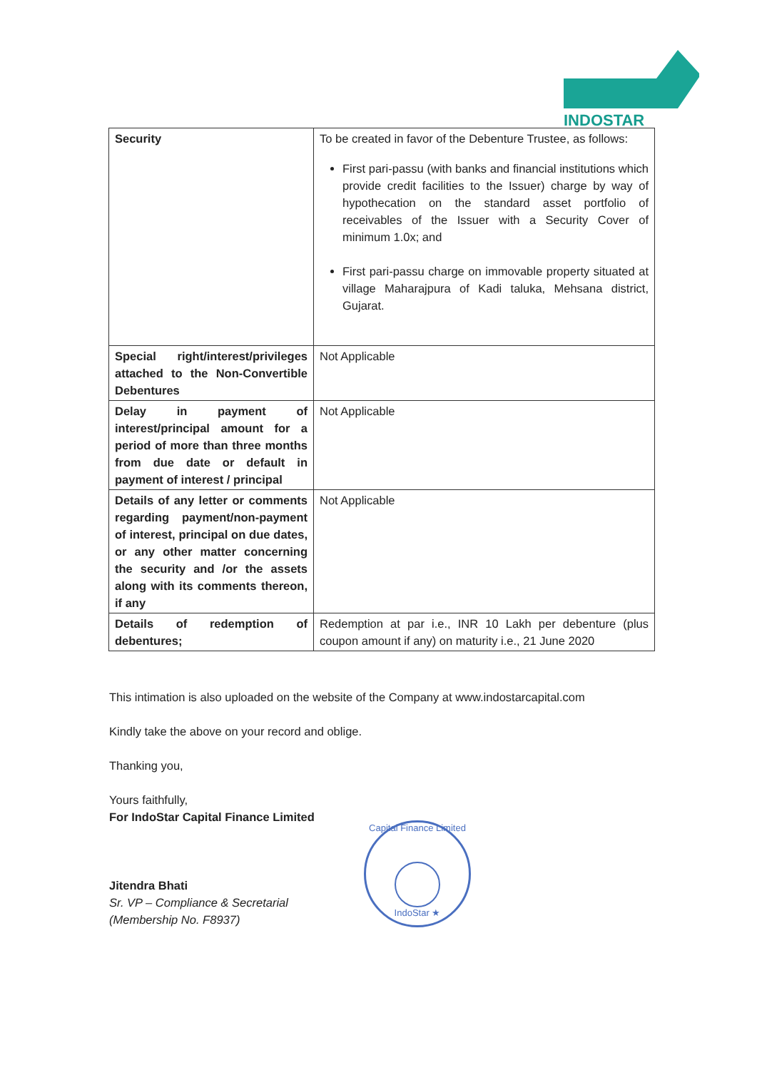INDOSTAR
| Security | To be created in favor of the Debenture Trustee, as follows: First pari-passu (with banks and financial institutions which provide credit facilities to the Issuer) charge by way of hypothecation on the standard asset portfolio of receivables of the Issuer with a Security Cover of minimum 1.0x; and First pari-passu charge on immovable property situated at village Maharajpura of Kadi taluka, Mehsana district, Gujarat. |
| Special right/interest/privileges attached to the Non-Convertible Debentures | Not Applicable |
| Delay in payment of interest/principal amount for a period of more than three months from due date or default in payment of interest / principal | Not Applicable |
| Details of any letter or comments regarding payment/non-payment of interest, principal on due dates, or any other matter concerning the security and /or the assets along with its comments thereon, if any | Not Applicable |
| Details of redemption of debentures; | Redemption at par i.e., INR 10 Lakh per debenture (plus coupon amount if any) on maturity i.e., 21 June 2020 |
This intimation is also uploaded on the website of the Company at www.indostarcapital.com
Kindly take the above on your record and oblige.
Thanking you,
Yours faithfully,
For IndoStar Capital Finance Limited
Jitendra Bhati
Sr. VP – Compliance & Secretarial
(Membership No. F8937)
Capital Finance Limited
IndoStar ★